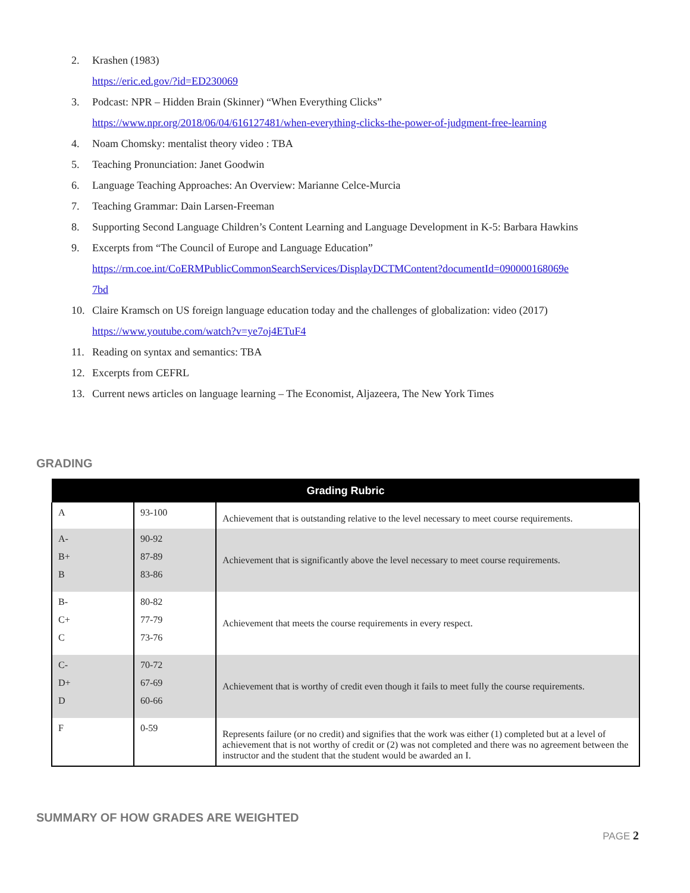2. Krashen (1983)
https://eric.ed.gov/?id=ED230069
3. Podcast: NPR – Hidden Brain (Skinner) “When Everything Clicks”
https://www.npr.org/2018/06/04/616127481/when-everything-clicks-the-power-of-judgment-free-learning
4. Noam Chomsky: mentalist theory video : TBA
5. Teaching Pronunciation: Janet Goodwin
6. Language Teaching Approaches: An Overview: Marianne Celce-Murcia
7. Teaching Grammar: Dain Larsen-Freeman
8. Supporting Second Language Children’s Content Learning and Language Development in K-5: Barbara Hawkins
9. Excerpts from “The Council of Europe and Language Education”
https://rm.coe.int/CoERMPublicCommonSearchServices/DisplayDCTMContent?documentId=090000168069e
7bd
10. Claire Kramsch on US foreign language education today and the challenges of globalization: video (2017)
https://www.youtube.com/watch?v=ye7oj4ETuF4
11. Reading on syntax and semantics: TBA
12. Excerpts from CEFRL
13. Current news articles on language learning – The Economist, Aljazeera, The New York Times
GRADING
| Grading Rubric | | |
| --- | --- | --- |
| A | 93-100 | Achievement that is outstanding relative to the level necessary to meet course requirements. |
| A- B+ B | 90-92 87-89 83-86 | Achievement that is significantly above the level necessary to meet course requirements. |
| B- C+ C | 80-82 77-79 73-76 | Achievement that meets the course requirements in every respect. |
| C- D+ D | 70-72 67-69 60-66 | Achievement that is worthy of credit even though it fails to meet fully the course requirements. |
| F | 0-59 | Represents failure (or no credit) and signifies that the work was either (1) completed but at a level of achievement that is not worthy of credit or (2) was not completed and there was no agreement between the instructor and the student that the student would be awarded an I. |
SUMMARY OF HOW GRADES ARE WEIGHTED
PAGE 2